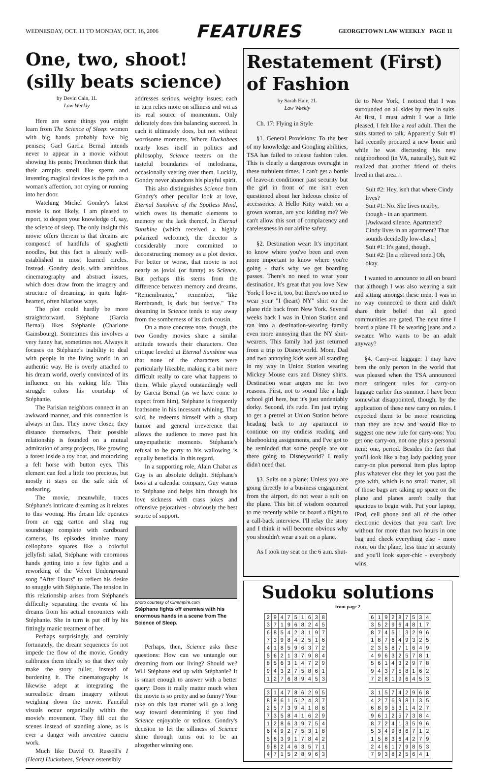WEDNESDAY, OCT. 11 TO MONDAY, OCT. 16, 2006 FEATURES GEORGETOWN LAW WEEKLY PAGE 11
One, two, shoot! (silly beats science)
by Devin Cain, 1L
Law Weekly
Here are some things you might learn from The Science of Sleep: women with big hands probably have big penises; Gael Garcia Bernal intends never to appear in a movie without showing his penis; Frenchmen think that their armpits smell like sperm and inventing magical devices is the path to a woman's affection, not crying or running into her door.
Watching Michel Gondry's latest movie is not likely, I am pleased to report, to deepen your knowledge of, say, the science of sleep. The only insight this movie offers therein is that dreams are composed of handfuls of spaghetti noodles, but this fact is already well-established in most learned circles. Instead, Gondry deals with ambitious cinematography and abstract issues, which does draw from the imagery and structure of dreaming, in quite light-hearted, often hilarious ways.
The plot could hardly be more straightforward. Stéphane (Garcia Bernal) likes Stéphanie (Charlotte Gainsbourg). Sometimes this involves a very funny hat, sometimes not. Always it focuses on Stéphane's inability to deal with people in the living world in an authentic way. He is overly attached to his dream world, overly convinced of its influence on his waking life. This struggle colors his courtship of Stéphanie.
The Parisian neighbors connect in an awkward manner, and this connection is always in flux. They move closer, they distance themselves. Their possible relationship is founded on a mutual admiration of artsy projects, like growing a forest inside a toy boat, and motorizing a felt horse with button eyes. This element can feel a little too precious, but mostly it stays on the safe side of endearing.
The movie, meanwhile, traces Stéphane's intricate dreaming as it relates to this wooing. His dream life operates from an egg carton and shag rug soundstage complete with cardboard cameras. Its episodes involve many cellophane squares like a colorful jellyfish salad, Stéphane with enormous hands getting into a few fights and a reworking of the Velvet Underground song "After Hours" to reflect his desire to snuggle with Stéphanie. The tension in this relationship arises from Stéphane's difficulty separating the events of his dreams from his actual encounters with Stéphanie. She in turn is put off by his fittingly manic treatment of her.
Perhaps surprisingly, and certainly fortunately, the dream sequences do not impede the flow of the movie. Gondry calibrates them ideally so that they only make the story fuller, instead of burdening it. The cinematography is likewise adept at integrating the surrealistic dream imagery without weighing down the movie. Fanciful visuals occur organically within the movie's movement. They fill out the scenes instead of standing alone, as is ever a danger with inventive camera work.
Much like David O. Russell's I (Heart) Huckabees, Science ostensibly
addresses serious, weighty issues; each in turn relies more on silliness and wit as its real source of momentum. Only delicately does this balancing succeed. In each it ultimately does, but not without worrisome moments. Where Huckabees nearly loses itself in politics and philosophy, Science teeters on the tasteful boundaries of melodrama, occasionally veering over them. Luckily, Gondry never abandons his playful spirit.
This also distinguishes Science from Gondry's other peculiar look at love, Eternal Sunshine of the Spotless Mind, which owes its thematic elements to memory or the lack thereof. In Eternal Sunshine (which received a highly polarized welcome), the director is considerably more committed to deconstructing memory as a plot device. For better or worse, that movie is not nearly as jovial (or funny) as Science. But perhaps this stems from the difference between memory and dreams. "Remembrance," remember, "like Rembrandt, is dark but festive." The dreaming in Science tends to stay away from the somberness of its dark cousin.
On a more concrete note, though, the two Gondry movies share a similar attitude towards their characters. One critique leveled at Eternal Sunshine was that none of the characters were particularly likeable, making it a bit more difficult really to care what happens to them. While played outstandingly well by Garcia Bernal (as we have come to expect from him), Stéphane is frequently loathsome in his incessant whining. That said, he redeems himself with a sharp humor and general irreverence that allows the audience to move past his unsympathetic moments. Stéphanie's refusal to be party to his wallowing is equally beneficial in this regard.
In a supporting role, Alain Chabat as Guy is an absolute delight. Stéphane's boss at a calendar company, Guy warms to Stéphane and helps him through his love sickness with crass jokes and offensive pejoratives - obviously the best source of support.
photo courtesy of Cinempire.com
Stéphane fights off enemies with his enormous hands in a scene from The Science of Sleep.
Perhaps, then, Science asks these questions: How can we untangle our dreaming from our living? Should we? Will Stéphane end up with Stéphanie? It is smart enough to answer with a better query: Does it really matter much when the movie is so pretty and so funny? Your take on this last matter will go a long way toward determining if you find Science enjoyable or tedious. Gondry's decision to let the silliness of Science shine through turns out to be an altogether winning one.
Restatement (First) of Fashion
by Sarah Hale, 2L
Law Weekly
Ch. 17: Flying in Style
§1. General Provisions: To the best of my knowledge and Googling abilities, TSA has failed to release fashion rules. This is clearly a dangerous oversight in these turbulent times. I can't get a bottle of leave-in conditioner past security but the girl in front of me isn't even questioned about her hideous choice of accessories. A Hello Kitty watch on a grown woman, are you kidding me? We can't allow this sort of complacency and carelessness in our airline safety.
§2. Destination wear: It's important to know where you've been and even more important to know where you're going - that's why we get boarding passes. There's no need to wear your destination. It's great that you love New York; I love it, too, but there's no need to wear your "I (heart) NY" shirt on the plane ride back from New York. Several weeks back I was in Union Station and ran into a destination-wearing family even more annoying than the NY shirt-wearers. This family had just returned from a trip to Disneyworld. Mom, Dad and two annoying kids were all standing in my way in Union Station wearing Mickey Mouse ears and Disney shirts. Destination wear angers me for two reasons. First, not to sound like a high school girl here, but it's just undeniably dorky. Second, it's rude. I'm just trying to get a pretzel at Union Station before heading back to my apartment to continue on my endless reading and bluebooking assignments, and I've got to be reminded that some people are out there going to Disneyworld? I really didn't need that.
§3. Suits on a plane: Unless you are going directly to a business engagement from the airport, do not wear a suit on the plane. This bit of wisdom occurred to me recently while on board a flight to a call-back interview. I'll relay the story and I think it will become obvious why you shouldn't wear a suit on a plane.
As I took my seat on the 6 a.m. shut-
tle to New York, I noticed that I was surrounded on all sides by men in suits. At first, I must admit I was a little pleased, I felt like a real adult. Then the suits started to talk. Apparently Suit #1 had recently procured a new home and while he was discussing his new neighborhood (in VA, naturally), Suit #2 realized that another friend of theirs lived in that area…
Suit #2: Hey, isn't that where Cindy lives?
Suit #1: No. She lives nearby, though - in an apartment.
[Awkward silence. Apartment? Cindy lives in an apartment? That sounds decidedly low-class.]
Suit #1: It's gated, though.
Suit #2: [In a relieved tone.] Oh, okay.
I wanted to announce to all on board that although I was also wearing a suit and sitting amongst these men, I was in no way connected to them and didn't share their belief that all good communities are gated. The next time I board a plane I'll be wearing jeans and a sweater. Who wants to be an adult anyway?
§4. Carry-on luggage: I may have been the only person in the world that was pleased when the TSA announced more stringent rules for carry-on luggage earlier this summer. I have been somewhat disappointed, though, by the application of these new carry on rules. I expected them to be more restricting than they are now and would like to suggest one new rule for carry-ons: You get one carry-on, not one plus a personal item; one, period. Besides the fact that you'll look like a bag lady packing your carry-on plus personal item plus laptop plus whatever else they let you past the gate with, which is no small matter, all of those bags are taking up space on the plane and planes aren't really that spacious to begin with. Put your laptop, iPod, cell phone and all of the other electronic devices that you can't live without for more than two hours in one bag and check everything else - more room on the plane, less time in security and you'll look super-chic - everybody wins.
Sudoku solutions
from page 2
| 2 | 9 | 4 | 7 | 5 | 1 | 6 | 3 | 8 |
| 3 | 7 | 1 | 9 | 6 | 8 | 2 | 4 | 5 |
| 6 | 8 | 5 | 4 | 2 | 3 | 1 | 9 | 7 |
| 7 | 3 | 9 | 8 | 4 | 2 | 5 | 1 | 6 |
| 4 | 1 | 8 | 5 | 9 | 6 | 3 | 7 | 2 |
| 5 | 6 | 2 | 1 | 3 | 7 | 9 | 8 | 4 |
| 8 | 5 | 6 | 3 | 1 | 4 | 7 | 2 | 9 |
| 9 | 4 | 3 | 2 | 7 | 5 | 8 | 6 | 1 |
| 1 | 2 | 7 | 6 | 8 | 9 | 4 | 5 | 3 |
| 6 | 1 | 9 | 2 | 8 | 7 | 5 | 3 | 4 |
| 3 | 5 | 2 | 9 | 6 | 4 | 8 | 1 | 7 |
| 8 | 7 | 4 | 5 | 1 | 3 | 2 | 9 | 6 |
| 1 | 8 | 7 | 6 | 4 | 9 | 3 | 2 | 5 |
| 2 | 3 | 5 | 8 | 7 | 1 | 6 | 4 | 9 |
| 4 | 9 | 6 | 3 | 2 | 5 | 7 | 8 | 1 |
| 5 | 6 | 1 | 4 | 3 | 2 | 9 | 7 | 8 |
| 9 | 4 | 3 | 7 | 5 | 8 | 1 | 6 | 2 |
| 7 | 2 | 8 | 1 | 9 | 6 | 4 | 5 | 3 |
| 3 | 1 | 4 | 7 | 8 | 6 | 2 | 9 | 5 |
| 8 | 9 | 6 | 1 | 5 | 2 | 4 | 3 | 7 |
| 2 | 5 | 7 | 3 | 9 | 4 | 1 | 8 | 6 |
| 7 | 3 | 5 | 8 | 4 | 1 | 6 | 2 | 9 |
| 1 | 2 | 8 | 6 | 3 | 9 | 7 | 5 | 4 |
| 6 | 4 | 9 | 2 | 7 | 5 | 3 | 1 | 8 |
| 5 | 6 | 3 | 9 | 1 | 7 | 8 | 4 | 2 |
| 9 | 8 | 2 | 4 | 6 | 3 | 5 | 7 | 1 |
| 4 | 7 | 1 | 5 | 2 | 8 | 9 | 6 | 3 |
| 3 | 1 | 5 | 7 | 4 | 2 | 9 | 6 | 8 |
| 4 | 2 | 7 | 6 | 9 | 8 | 1 | 3 | 5 |
| 6 | 8 | 9 | 5 | 3 | 1 | 4 | 2 | 7 |
| 9 | 6 | 1 | 2 | 5 | 7 | 3 | 8 | 4 |
| 8 | 7 | 2 | 4 | 1 | 3 | 5 | 9 | 6 |
| 5 | 3 | 4 | 9 | 8 | 6 | 7 | 1 | 2 |
| 1 | 5 | 8 | 3 | 6 | 4 | 2 | 7 | 9 |
| 2 | 4 | 6 | 1 | 7 | 9 | 8 | 5 | 3 |
| 7 | 9 | 3 | 8 | 2 | 5 | 6 | 4 | 1 |